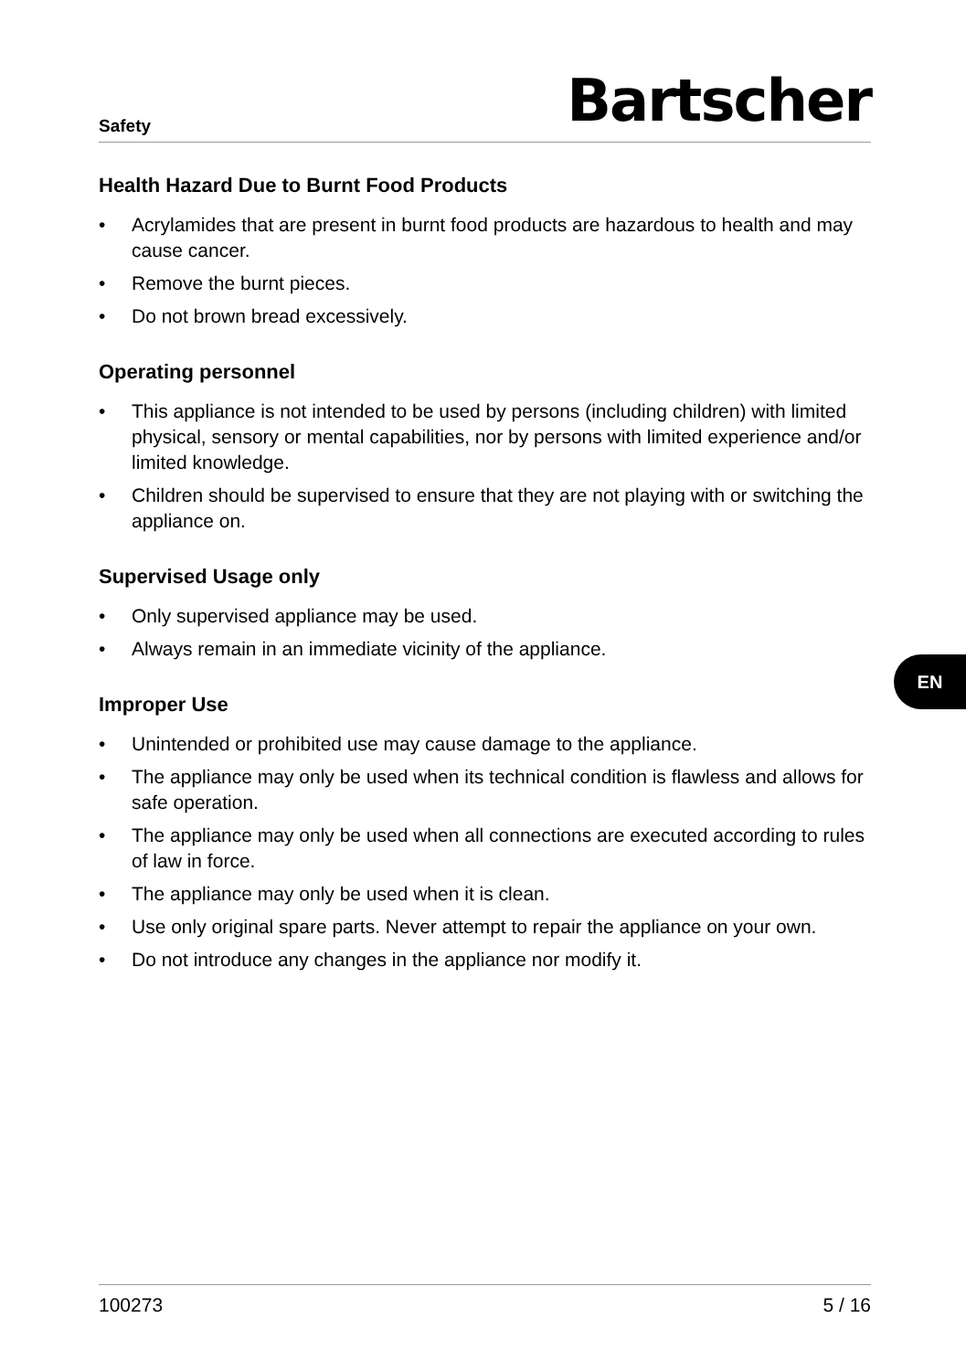Safety
Bartscher
Health Hazard Due to Burnt Food Products
• Acrylamides that are present in burnt food products are hazardous to health and may cause cancer.
• Remove the burnt pieces.
• Do not brown bread excessively.
Operating personnel
• This appliance is not intended to be used by persons (including children) with limited physical, sensory or mental capabilities, nor by persons with limited experience and/or limited knowledge.
• Children should be supervised to ensure that they are not playing with or switching the appliance on.
Supervised Usage only
• Only supervised appliance may be used.
• Always remain in an immediate vicinity of the appliance.
Improper Use
• Unintended or prohibited use may cause damage to the appliance.
• The appliance may only be used when its technical condition is flawless and allows for safe operation.
• The appliance may only be used when all connections are executed according to rules of law in force.
• The appliance may only be used when it is clean.
• Use only original spare parts. Never attempt to repair the appliance on your own.
• Do not introduce any changes in the appliance nor modify it.
100273 5 / 16
EN